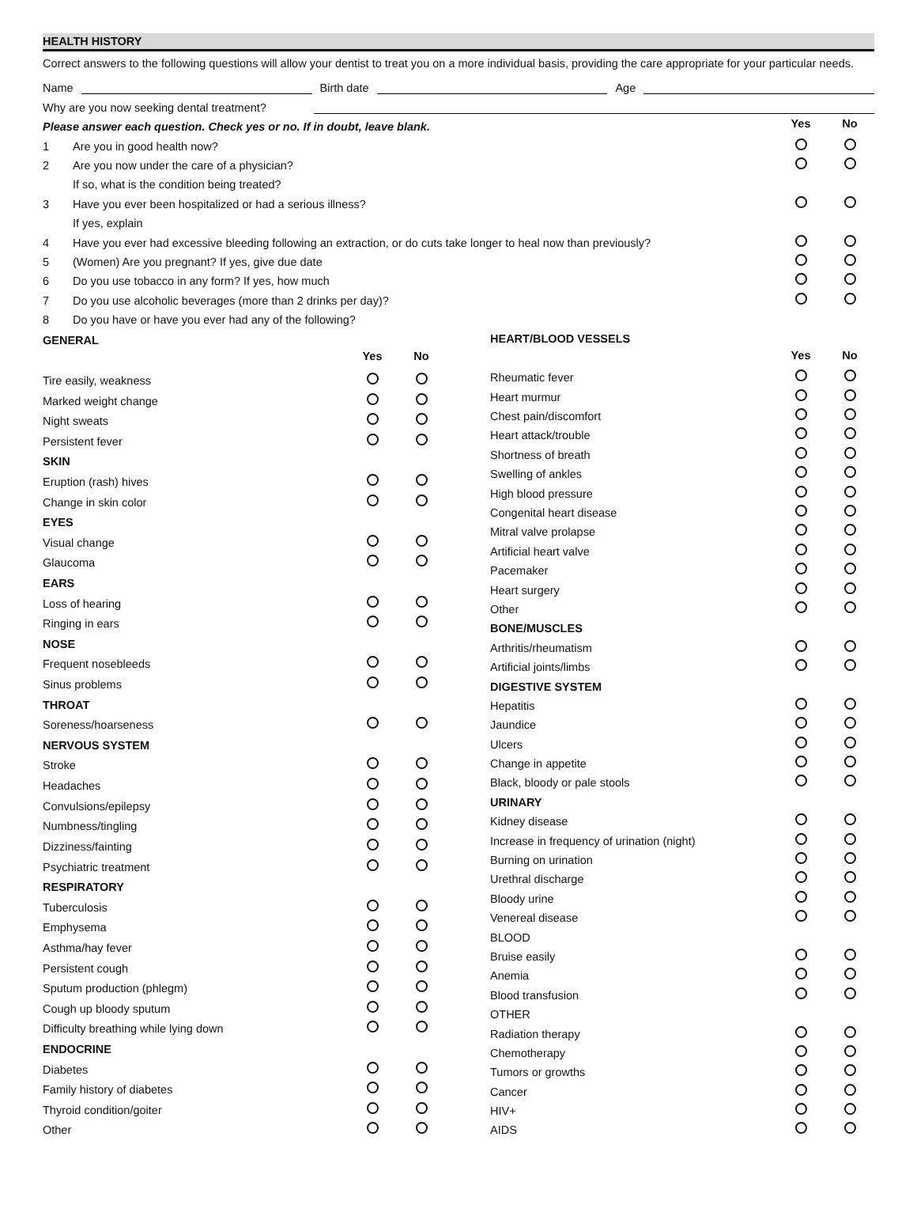HEALTH HISTORY
Correct answers to the following questions will allow your dentist to treat you on a more individual basis, providing the care appropriate for your particular needs.
Name Birth date Age
Why are you now seeking dental treatment?
| Please answer each question. Check yes or no. If in doubt, leave blank. | | Yes | No |
| 1 | Are you in good health now? | | |
| 2 | Are you now under the care of a physician? | | |
| | If so, what is the condition being treated? | | |
| 3 | Have you ever been hospitalized or had a serious illness? | | |
| | If yes, explain | | |
| 4 | Have you ever had excessive bleeding following an extraction, or do cuts take longer to heal now than previously? | | |
| 5 | (Women) Are you pregnant? If yes, give due date | | |
| 6 | Do you use tobacco in any form? If yes, how much | | |
| 7 | Do you use alcoholic beverages (more than 2 drinks per day)? | | |
| 8 | Do you have or have you ever had any of the following? | | |
| GENERAL | | |
| | Yes | No |
| Tire easily, weakness | | |
| Marked weight change | | |
| Night sweats | | |
| Persistent fever | | |
| SKIN | | |
| Eruption (rash) hives | | |
| Change in skin color | | |
| EYES | | |
| Visual change | | |
| Glaucoma | | |
| EARS | | |
| Loss of hearing | | |
| Ringing in ears | | |
| NOSE | | |
| Frequent nosebleeds | | |
| Sinus problems | | |
| THROAT | | |
| Soreness/hoarseness | | |
| NERVOUS SYSTEM | | |
| Stroke | | |
| Headaches | | |
| Convulsions/epilepsy | | |
| Numbness/tingling | | |
| Dizziness/fainting | | |
| Psychiatric treatment | | |
| RESPIRATORY | | |
| Tuberculosis | | |
| Emphysema | | |
| Asthma/hay fever | | |
| Persistent cough | | |
| Sputum production (phlegm) | | |
| Cough up bloody sputum | | |
| Difficulty breathing while lying down | | |
| ENDOCRINE | | |
| Diabetes | | |
| Family history of diabetes | | |
| Thyroid condition/goiter | | |
| Other | | |
| HEART/BLOOD VESSELS | | |
| | Yes | No |
| Rheumatic fever | | |
| Heart murmur | | |
| Chest pain/discomfort | | |
| Heart attack/trouble | | |
| Shortness of breath | | |
| Swelling of ankles | | |
| High blood pressure | | |
| Congenital heart disease | | |
| Mitral valve prolapse | | |
| Artificial heart valve | | |
| Pacemaker | | |
| Heart surgery | | |
| Other | | |
| BONE/MUSCLES | | |
| Arthritis/rheumatism | | |
| Artificial joints/limbs | | |
| DIGESTIVE SYSTEM | | |
| Hepatitis | | |
| Jaundice | | |
| Ulcers | | |
| Change in appetite | | |
| Black, bloody or pale stools | | |
| URINARY | | |
| Kidney disease | | |
| Increase in frequency of urination (night) | | |
| Burning on urination | | |
| Urethral discharge | | |
| Bloody urine | | |
| Venereal disease | | |
| BLOOD | | |
| Bruise easily | | |
| Anemia | | |
| Blood transfusion | | |
| OTHER | | |
| Radiation therapy | | |
| Chemotherapy | | |
| Tumors or growths | | |
| Cancer | | |
| HIV+ | | |
| AIDS | | |